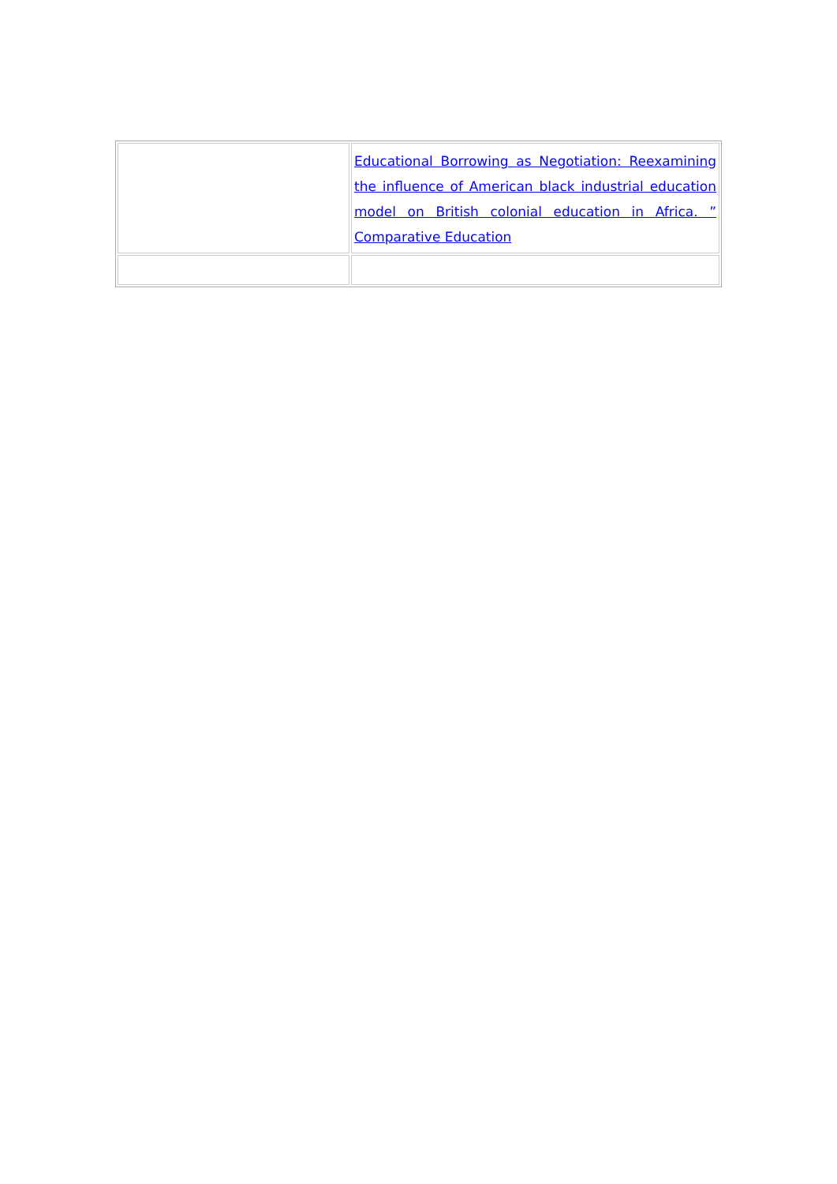| | Educational Borrowing as Negotiation: Reexamining the influence of American black industrial education model on British colonial education in Africa. ” Comparative Education |